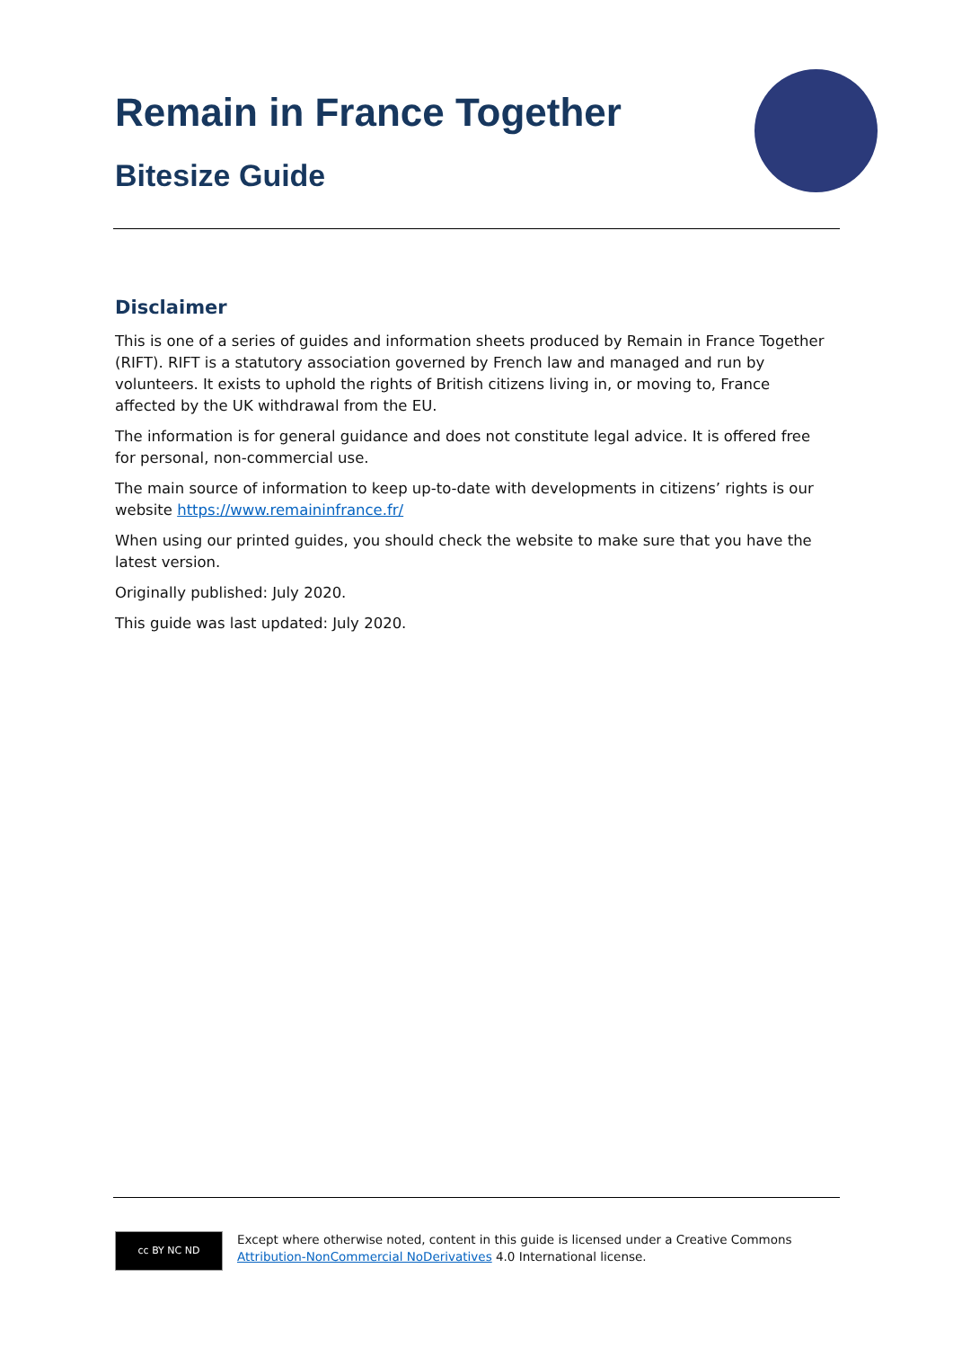Remain in France Together
Bitesize Guide
Disclaimer
This is one of a series of guides and information sheets produced by Remain in France Together (RIFT). RIFT is a statutory association governed by French law and managed and run by volunteers. It exists to uphold the rights of British citizens living in, or moving to, France affected by the UK withdrawal from the EU.
The information is for general guidance and does not constitute legal advice. It is offered free for personal, non-commercial use.
The main source of information to keep up-to-date with developments in citizens’ rights is our website https://www.remaininfrance.fr/
When using our printed guides, you should check the website to make sure that you have the latest version.
Originally published: July 2020.
This guide was last updated: July 2020.
cc BY NC ND
Except where otherwise noted, content in this guide is licensed under a Creative Commons Attribution-NonCommercial NoDerivatives 4.0 International license.